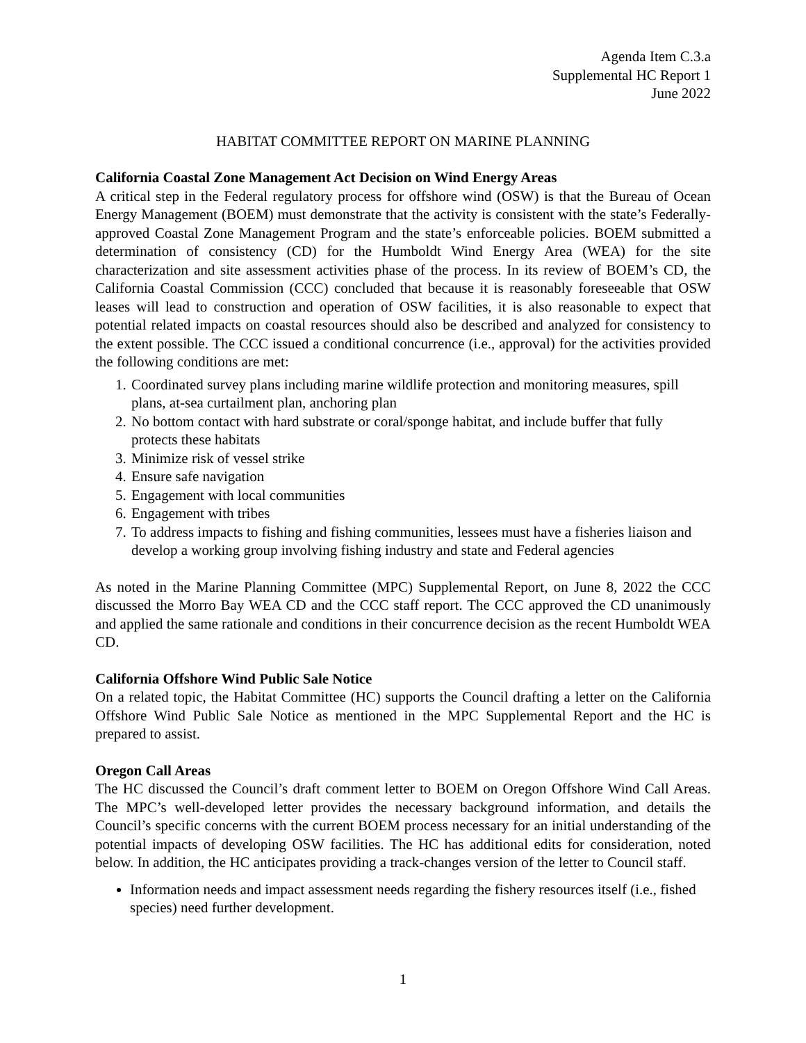Agenda Item C.3.a
Supplemental HC Report 1
June 2022
HABITAT COMMITTEE REPORT ON MARINE PLANNING
California Coastal Zone Management Act Decision on Wind Energy Areas
A critical step in the Federal regulatory process for offshore wind (OSW) is that the Bureau of Ocean Energy Management (BOEM) must demonstrate that the activity is consistent with the state’s Federally-approved Coastal Zone Management Program and the state’s enforceable policies. BOEM submitted a determination of consistency (CD) for the Humboldt Wind Energy Area (WEA) for the site characterization and site assessment activities phase of the process. In its review of BOEM’s CD, the California Coastal Commission (CCC) concluded that because it is reasonably foreseeable that OSW leases will lead to construction and operation of OSW facilities, it is also reasonable to expect that potential related impacts on coastal resources should also be described and analyzed for consistency to the extent possible. The CCC issued a conditional concurrence (i.e., approval) for the activities provided the following conditions are met:
1. Coordinated survey plans including marine wildlife protection and monitoring measures, spill plans, at-sea curtailment plan, anchoring plan
2. No bottom contact with hard substrate or coral/sponge habitat, and include buffer that fully protects these habitats
3. Minimize risk of vessel strike
4. Ensure safe navigation
5. Engagement with local communities
6. Engagement with tribes
7. To address impacts to fishing and fishing communities, lessees must have a fisheries liaison and develop a working group involving fishing industry and state and Federal agencies
As noted in the Marine Planning Committee (MPC) Supplemental Report, on June 8, 2022 the CCC discussed the Morro Bay WEA CD and the CCC staff report. The CCC approved the CD unanimously and applied the same rationale and conditions in their concurrence decision as the recent Humboldt WEA CD.
California Offshore Wind Public Sale Notice
On a related topic, the Habitat Committee (HC) supports the Council drafting a letter on the California Offshore Wind Public Sale Notice as mentioned in the MPC Supplemental Report and the HC is prepared to assist.
Oregon Call Areas
The HC discussed the Council’s draft comment letter to BOEM on Oregon Offshore Wind Call Areas. The MPC’s well-developed letter provides the necessary background information, and details the Council’s specific concerns with the current BOEM process necessary for an initial understanding of the potential impacts of developing OSW facilities. The HC has additional edits for consideration, noted below. In addition, the HC anticipates providing a track-changes version of the letter to Council staff.
Information needs and impact assessment needs regarding the fishery resources itself (i.e., fished species) need further development.
1